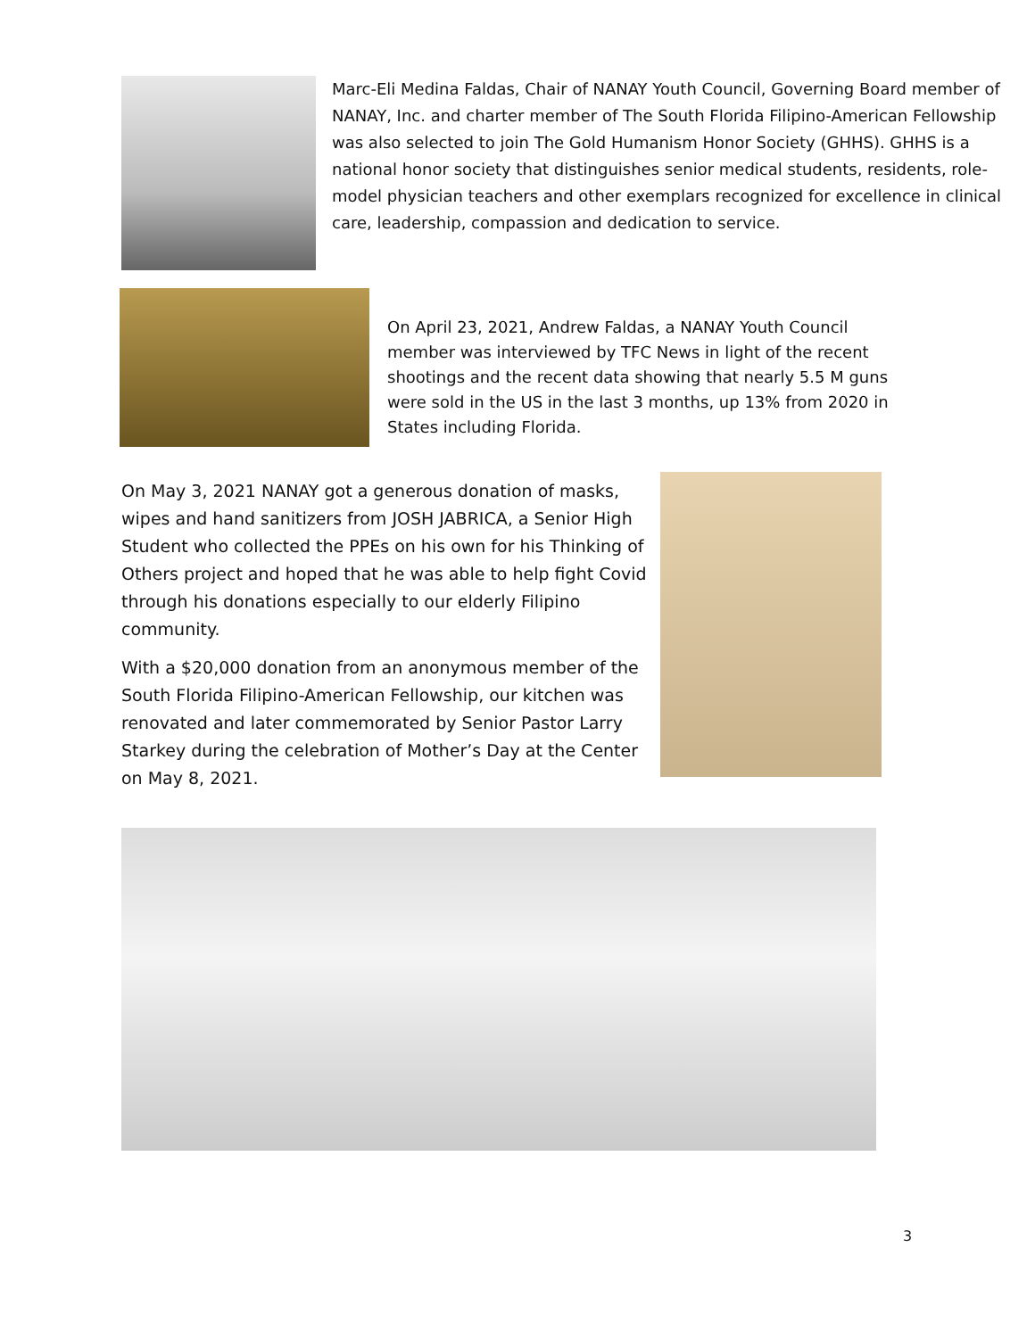Marc-Eli Medina Faldas, Chair of NANAY Youth Council, Governing Board member of NANAY, Inc. and charter member of The South Florida Filipino-American Fellowship was also selected to join The Gold Humanism Honor Society (GHHS). GHHS is a national honor society that distinguishes senior medical students, residents, role-model physician teachers and other exemplars recognized for excellence in clinical care, leadership, compassion and dedication to service.
On April 23, 2021, Andrew Faldas, a NANAY Youth Council member was interviewed by TFC News in light of the recent shootings and the recent data showing that nearly 5.5 M guns were sold in the US in the last 3 months, up 13% from 2020 in States including Florida.
On May 3, 2021 NANAY got a generous donation of masks, wipes and hand sanitizers from JOSH JABRICA, a Senior High Student who collected the PPEs on his own for his Thinking of Others project and hoped that he was able to help fight Covid through his donations especially to our elderly Filipino community.
With a $20,000 donation from an anonymous member of the South Florida Filipino-American Fellowship, our kitchen was renovated and later commemorated by Senior Pastor Larry Starkey during the celebration of Mother’s Day at the Center on May 8, 2021.
3